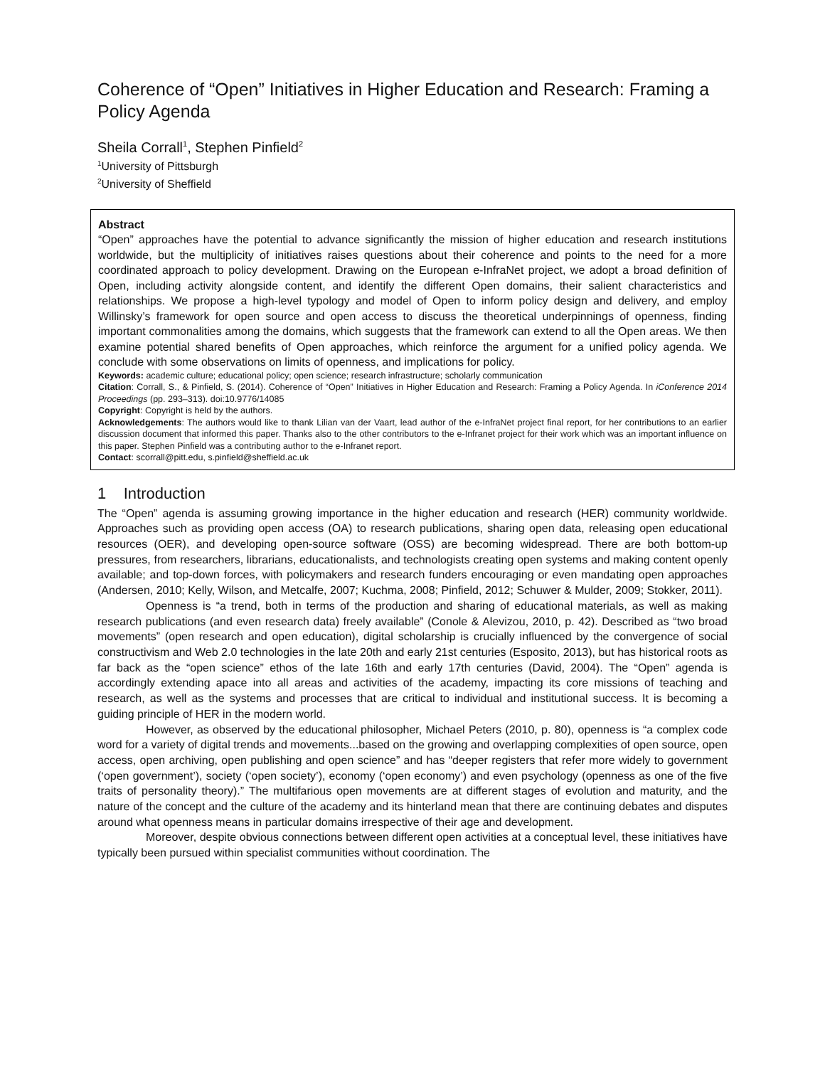Coherence of “Open” Initiatives in Higher Education and Research: Framing a Policy Agenda
Sheila Corrall<sup>1</sup>, Stephen Pinfield<sup>2</sup>
<sup>1</sup> University of Pittsburgh
<sup>2</sup> University of Sheffield
Abstract
“Open” approaches have the potential to advance significantly the mission of higher education and research institutions worldwide, but the multiplicity of initiatives raises questions about their coherence and points to the need for a more coordinated approach to policy development. Drawing on the European e-InfraNet project, we adopt a broad definition of Open, including activity alongside content, and identify the different Open domains, their salient characteristics and relationships. We propose a high-level typology and model of Open to inform policy design and delivery, and employ Willinsky’s framework for open source and open access to discuss the theoretical underpinnings of openness, finding important commonalities among the domains, which suggests that the framework can extend to all the Open areas. We then examine potential shared benefits of Open approaches, which reinforce the argument for a unified policy agenda. We conclude with some observations on limits of openness, and implications for policy.
Keywords: academic culture; educational policy; open science; research infrastructure; scholarly communication
Citation: Corrall, S., & Pinfield, S. (2014). Coherence of “Open” Initiatives in Higher Education and Research: Framing a Policy Agenda. In iConference 2014 Proceedings (pp. 293–313). doi:10.9776/14085
Copyright: Copyright is held by the authors.
Acknowledgements: The authors would like to thank Lilian van der Vaart, lead author of the e-InfraNet project final report, for her contributions to an earlier discussion document that informed this paper. Thanks also to the other contributors to the e-Infranet project for their work which was an important influence on this paper. Stephen Pinfield was a contributing author to the e-Infranet report.
Contact: scorrall@pitt.edu, s.pinfield@sheffield.ac.uk
1 Introduction
The “Open” agenda is assuming growing importance in the higher education and research (HER) community worldwide. Approaches such as providing open access (OA) to research publications, sharing open data, releasing open educational resources (OER), and developing open-source software (OSS) are becoming widespread. There are both bottom-up pressures, from researchers, librarians, educationalists, and technologists creating open systems and making content openly available; and top-down forces, with policymakers and research funders encouraging or even mandating open approaches (Andersen, 2010; Kelly, Wilson, and Metcalfe, 2007; Kuchma, 2008; Pinfield, 2012; Schuwer & Mulder, 2009; Stokker, 2011).
Openness is “a trend, both in terms of the production and sharing of educational materials, as well as making research publications (and even research data) freely available” (Conole & Alevizou, 2010, p. 42). Described as “two broad movements” (open research and open education), digital scholarship is crucially influenced by the convergence of social constructivism and Web 2.0 technologies in the late 20th and early 21st centuries (Esposito, 2013), but has historical roots as far back as the “open science” ethos of the late 16th and early 17th centuries (David, 2004). The “Open” agenda is accordingly extending apace into all areas and activities of the academy, impacting its core missions of teaching and research, as well as the systems and processes that are critical to individual and institutional success. It is becoming a guiding principle of HER in the modern world.
However, as observed by the educational philosopher, Michael Peters (2010, p. 80), openness is “a complex code word for a variety of digital trends and movements...based on the growing and overlapping complexities of open source, open access, open archiving, open publishing and open science” and has “deeper registers that refer more widely to government (‘open government’), society (‘open society’), economy (‘open economy’) and even psychology (openness as one of the five traits of personality theory).” The multifarious open movements are at different stages of evolution and maturity, and the nature of the concept and the culture of the academy and its hinterland mean that there are continuing debates and disputes around what openness means in particular domains irrespective of their age and development.
Moreover, despite obvious connections between different open activities at a conceptual level, these initiatives have typically been pursued within specialist communities without coordination. The